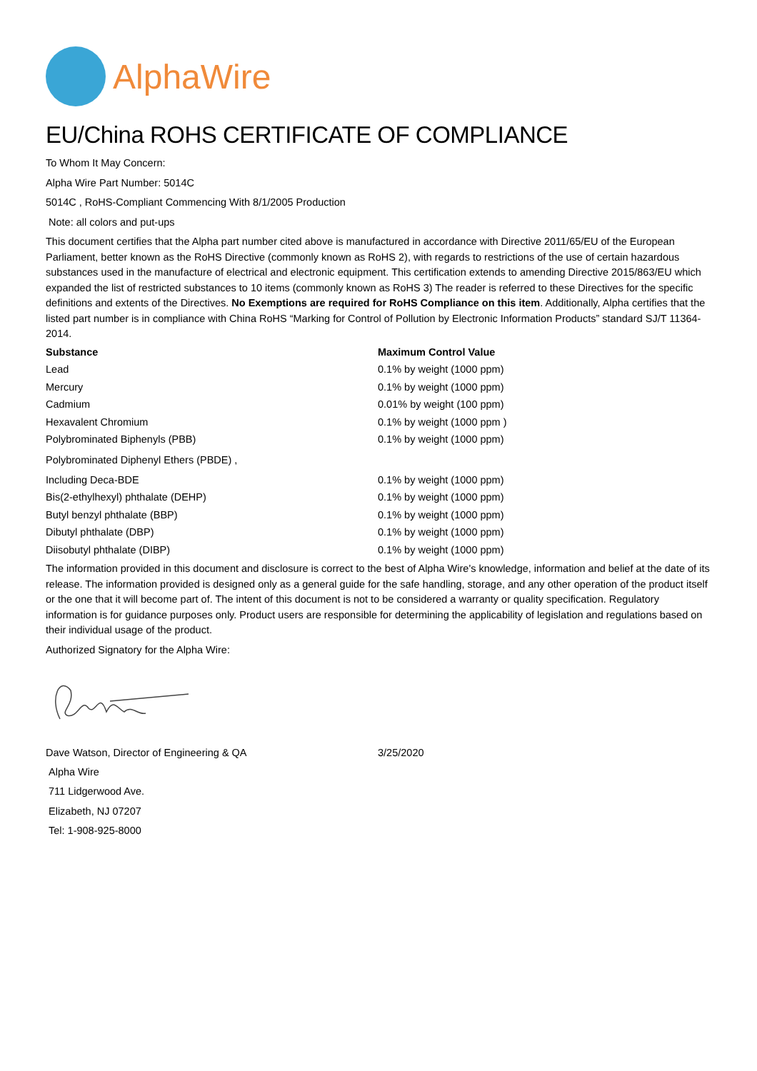AlphaWire
EU/China ROHS CERTIFICATE OF COMPLIANCE
To Whom It May Concern:
Alpha Wire Part Number: 5014C
5014C , RoHS-Compliant Commencing With 8/1/2005 Production
Note: all colors and put-ups
This document certifies that the Alpha part number cited above is manufactured in accordance with Directive 2011/65/EU of the European Parliament, better known as the RoHS Directive (commonly known as RoHS 2), with regards to restrictions of the use of certain hazardous substances used in the manufacture of electrical and electronic equipment. This certification extends to amending Directive 2015/863/EU which expanded the list of restricted substances to 10 items (commonly known as RoHS 3) The reader is referred to these Directives for the specific definitions and extents of the Directives. No Exemptions are required for RoHS Compliance on this item. Additionally, Alpha certifies that the listed part number is in compliance with China RoHS “Marking for Control of Pollution by Electronic Information Products” standard SJ/T 11364-2014.
| Substance | Maximum Control Value |
| --- | --- |
| Lead | 0.1% by weight (1000 ppm) |
| Mercury | 0.1% by weight (1000 ppm) |
| Cadmium | 0.01% by weight (100 ppm) |
| Hexavalent Chromium | 0.1% by weight (1000 ppm ) |
| Polybrominated Biphenyls (PBB) | 0.1% by weight (1000 ppm) |
| Polybrominated Diphenyl Ethers (PBDE) , | |
| Including Deca-BDE | 0.1% by weight (1000 ppm) |
| Bis(2-ethylhexyl) phthalate (DEHP) | 0.1% by weight (1000 ppm) |
| Butyl benzyl phthalate (BBP) | 0.1% by weight (1000 ppm) |
| Dibutyl phthalate (DBP) | 0.1% by weight (1000 ppm) |
| Diisobutyl phthalate (DIBP) | 0.1% by weight (1000 ppm) |
The information provided in this document and disclosure is correct to the best of Alpha Wire's knowledge, information and belief at the date of its release. The information provided is designed only as a general guide for the safe handling, storage, and any other operation of the product itself or the one that it will become part of. The intent of this document is not to be considered a warranty or quality specification. Regulatory information is for guidance purposes only. Product users are responsible for determining the applicability of legislation and regulations based on their individual usage of the product.
Authorized Signatory for the Alpha Wire:
| Dave Watson, Director of Engineering & QA | 3/25/2020 |
Alpha Wire
711 Lidgerwood Ave.
Elizabeth, NJ 07207
Tel: 1-908-925-8000